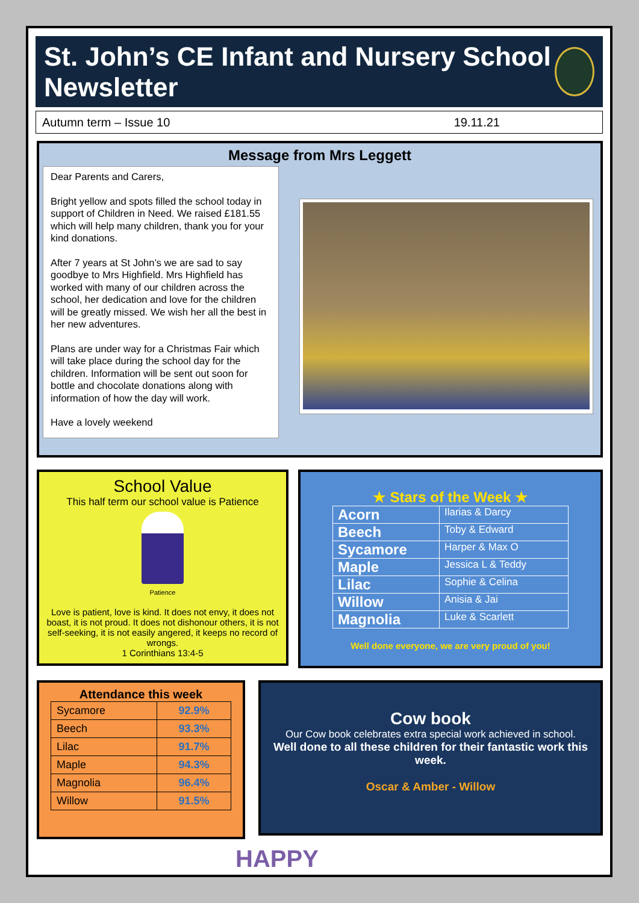St. John’s CE Infant and Nursery School Newsletter
Autumn term – Issue 10 19.11.21
Message from Mrs Leggett
Dear Parents and Carers,
Bright yellow and spots filled the school today in support of Children in Need. We raised £181.55 which will help many children, thank you for your kind donations.
After 7 years at St John’s we are sad to say goodbye to Mrs Highfield. Mrs Highfield has worked with many of our children across the school, her dedication and love for the children will be greatly missed. We wish her all the best in her new adventures.
Plans are under way for a Christmas Fair which will take place during the school day for the children. Information will be sent out soon for bottle and chocolate donations along with information of how the day will work.
Have a lovely weekend
School Value
This half term our school value is Patience
Patience
Love is patient, love is kind. It does not envy, it does not boast, it is not proud. It does not dishonour others, it is not self-seeking, it is not easily angered, it keeps no record of wrongs.
1 Corinthians 13:4-5
★ Stars of the Week ★
| Acorn | Ilarias & Darcy |
| Beech | Toby & Edward |
| Sycamore | Harper & Max O |
| Maple | Jessica L & Teddy |
| Lilac | Sophie & Celina |
| Willow | Anisia & Jai |
| Magnolia | Luke & Scarlett |
Well done everyone, we are very proud of you!
Attendance this week
| Sycamore | 92.9% |
| Beech | 93.3% |
| Lilac | 91.7% |
| Maple | 94.3% |
| Magnolia | 96.4% |
| Willow | 91.5% |
Cow book
Our Cow book celebrates extra special work achieved in school.
Well done to all these children for their fantastic work this week.
Oscar & Amber - Willow
HAPPY